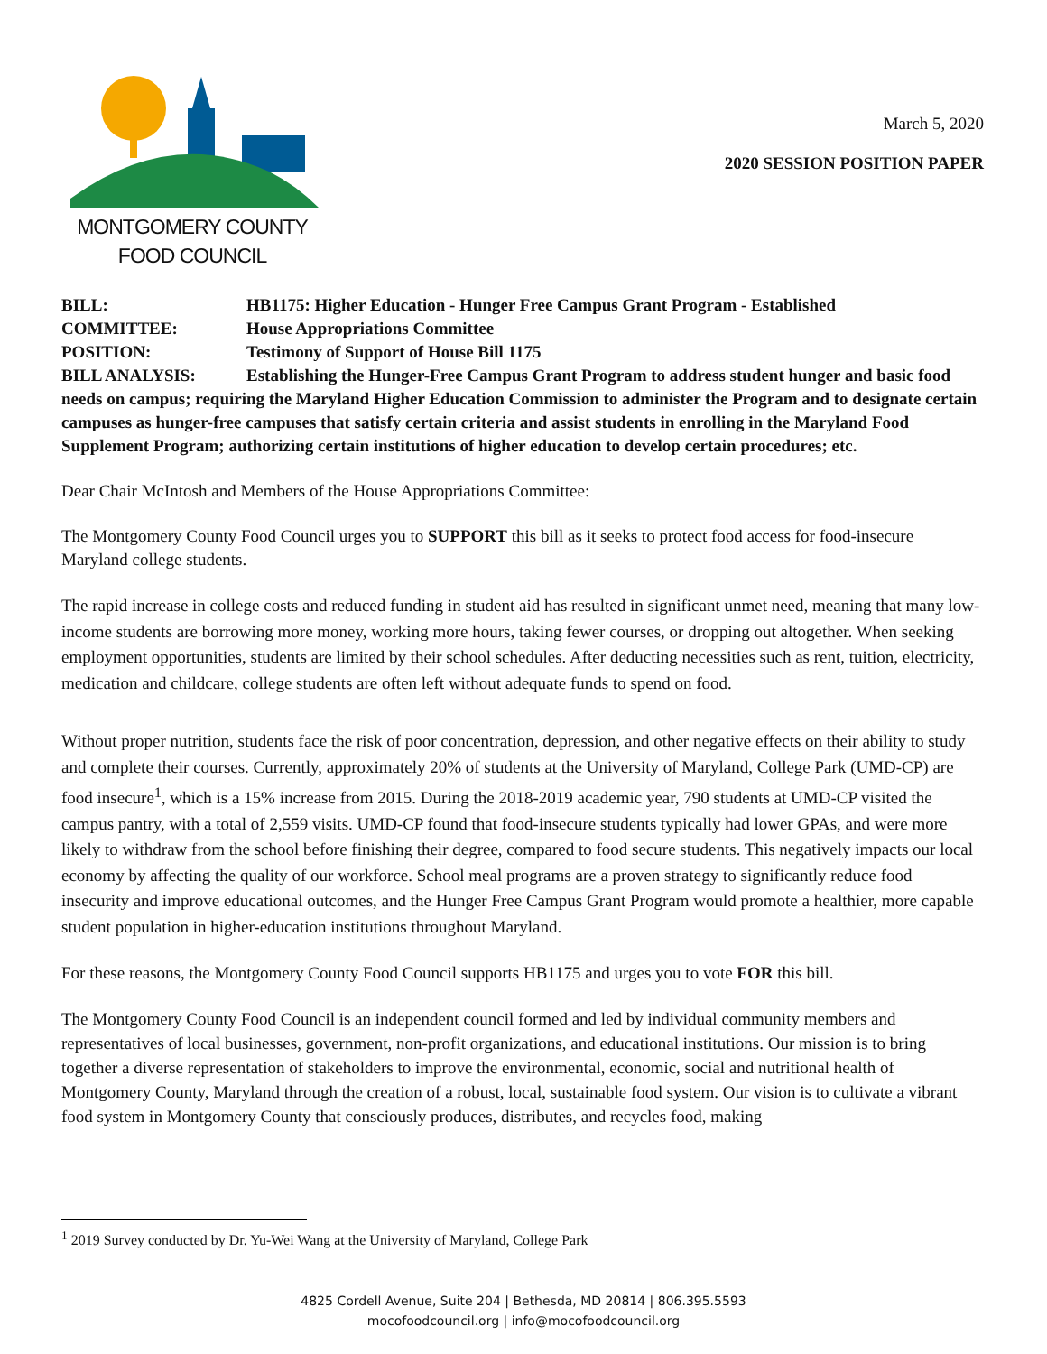MONTGOMERY COUNTY
FOOD COUNCIL
March 5, 2020
2020 SESSION POSITION PAPER
BILL: HB1175: Higher Education - Hunger Free Campus Grant Program - Established
COMMITTEE: House Appropriations Committee
POSITION: Testimony of Support of House Bill 1175
BILL ANALYSIS: Establishing the Hunger-Free Campus Grant Program to address student hunger and basic food needs on campus; requiring the Maryland Higher Education Commission to administer the Program and to designate certain campuses as hunger-free campuses that satisfy certain criteria and assist students in enrolling in the Maryland Food Supplement Program; authorizing certain institutions of higher education to develop certain procedures; etc.
Dear Chair McIntosh and Members of the House Appropriations Committee:
The Montgomery County Food Council urges you to SUPPORT this bill as it seeks to protect food access for food-insecure Maryland college students.
The rapid increase in college costs and reduced funding in student aid has resulted in significant unmet need, meaning that many low-income students are borrowing more money, working more hours, taking fewer courses, or dropping out altogether. When seeking employment opportunities, students are limited by their school schedules. After deducting necessities such as rent, tuition, electricity, medication and childcare, college students are often left without adequate funds to spend on food.
Without proper nutrition, students face the risk of poor concentration, depression, and other negative effects on their ability to study and complete their courses. Currently, approximately 20% of students at the University of Maryland, College Park (UMD-CP) are food insecure<sup>1</sup>, which is a 15% increase from 2015. During the 2018-2019 academic year, 790 students at UMD-CP visited the campus pantry, with a total of 2,559 visits. UMD-CP found that food-insecure students typically had lower GPAs, and were more likely to withdraw from the school before finishing their degree, compared to food secure students. This negatively impacts our local economy by affecting the quality of our workforce. School meal programs are a proven strategy to significantly reduce food insecurity and improve educational outcomes, and the Hunger Free Campus Grant Program would promote a healthier, more capable student population in higher-education institutions throughout Maryland.
For these reasons, the Montgomery County Food Council supports HB1175 and urges you to vote FOR this bill.
The Montgomery County Food Council is an independent council formed and led by individual community members and representatives of local businesses, government, non-profit organizations, and educational institutions. Our mission is to bring together a diverse representation of stakeholders to improve the environmental, economic, social and nutritional health of Montgomery County, Maryland through the creation of a robust, local, sustainable food system. Our vision is to cultivate a vibrant food system in Montgomery County that consciously produces, distributes, and recycles food, making
<sup>1</sup> 2019 Survey conducted by Dr. Yu-Wei Wang at the University of Maryland, College Park
4825 Cordell Avenue, Suite 204 | Bethesda, MD 20814 | 806.395.5593
mocofoodcouncil.org | info@mocofoodcouncil.org